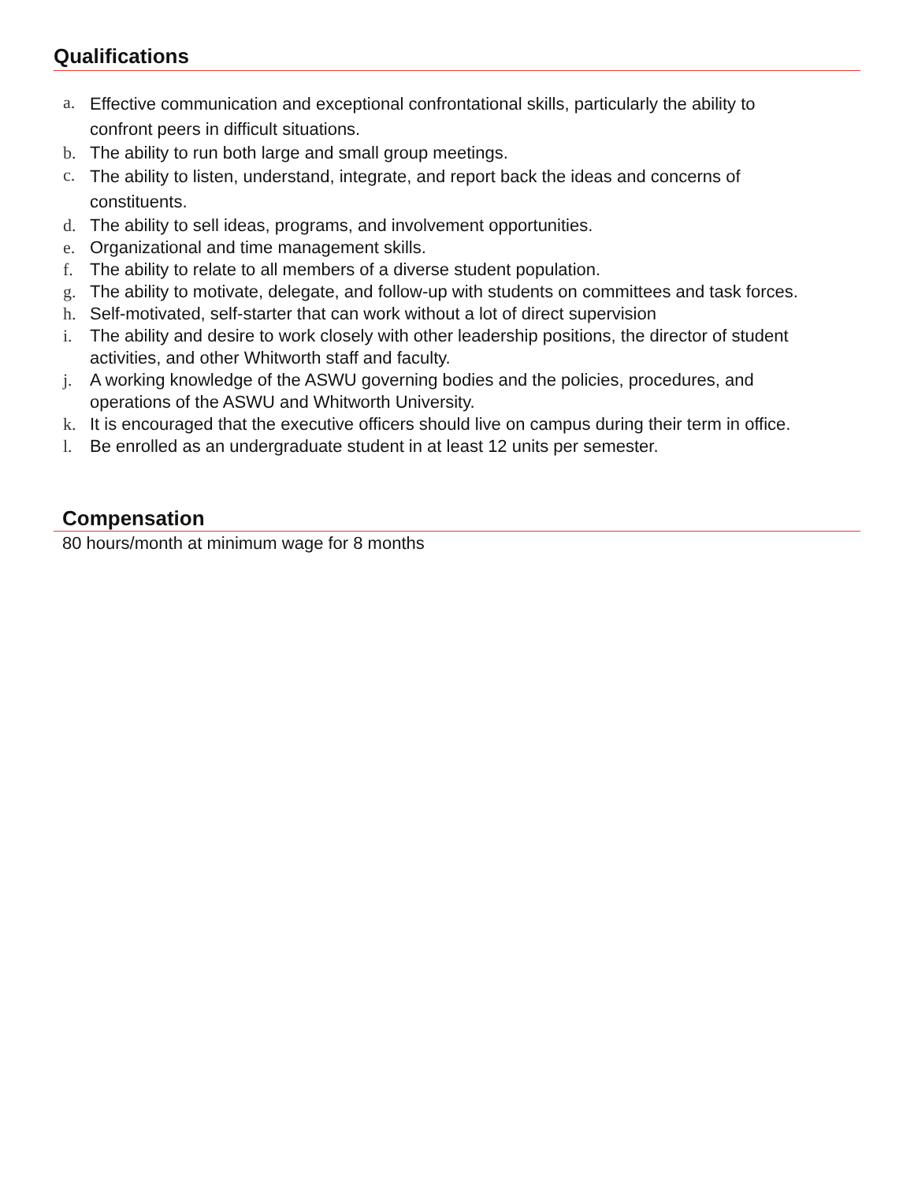Qualifications
a. Effective communication and exceptional confrontational skills, particularly the ability to confront peers in difficult situations.
b. The ability to run both large and small group meetings.
c. The ability to listen, understand, integrate, and report back the ideas and concerns of constituents.
d. The ability to sell ideas, programs, and involvement opportunities.
e. Organizational and time management skills.
f. The ability to relate to all members of a diverse student population.
g. The ability to motivate, delegate, and follow-up with students on committees and task forces.
h. Self-motivated, self-starter that can work without a lot of direct supervision
i. The ability and desire to work closely with other leadership positions, the director of student activities, and other Whitworth staff and faculty.
j. A working knowledge of the ASWU governing bodies and the policies, procedures, and operations of the ASWU and Whitworth University.
k. It is encouraged that the executive officers should live on campus during their term in office.
l. Be enrolled as an undergraduate student in at least 12 units per semester.
Compensation
80 hours/month at minimum wage for 8 months